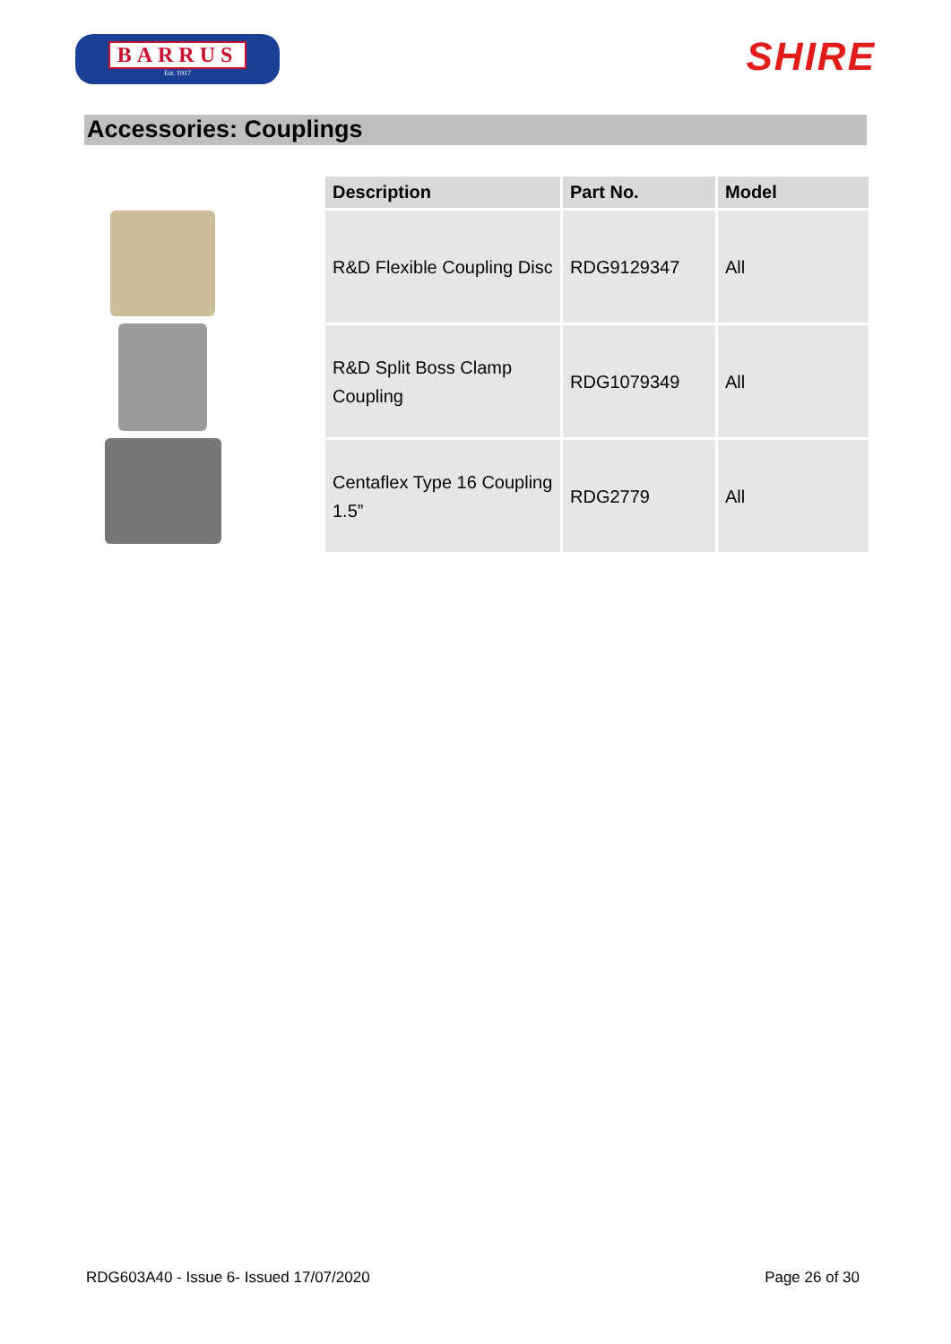BARRUS
Est. 1917
SHIRE
Accessories: Couplings
| Description | Part No. | Model |
| --- | --- | --- |
| R&D Flexible Coupling Disc | RDG9129347 | All |
| R&D Split Boss Clamp Coupling | RDG1079349 | All |
| Centaflex Type 16 Coupling 1.5” | RDG2779 | All |
RDG603A40 - Issue 6- Issued 17/07/2020 Page 26 of 30